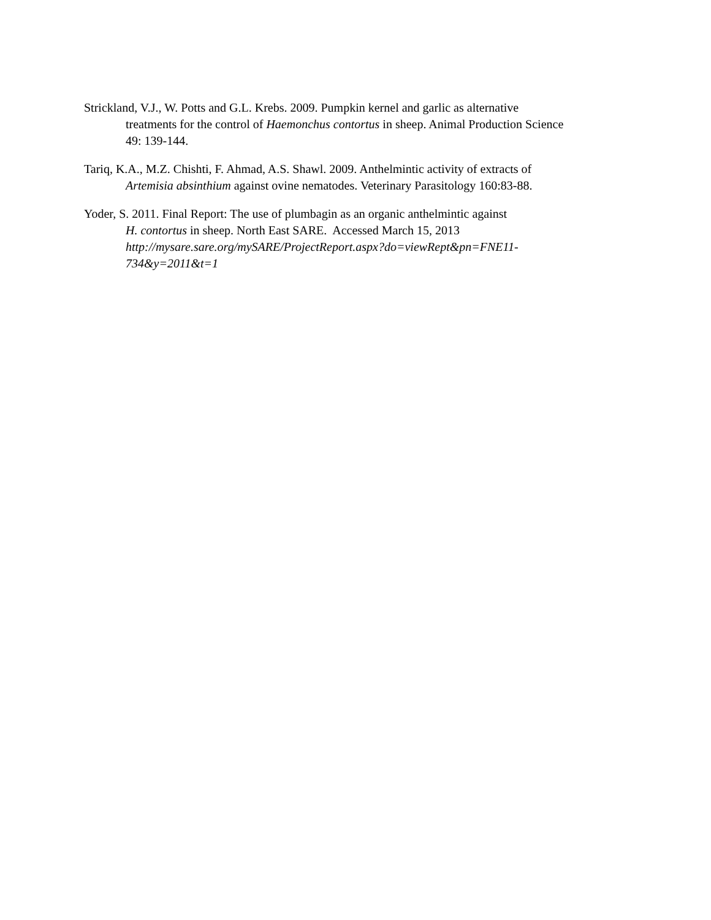Strickland, V.J., W. Potts and G.L. Krebs. 2009. Pumpkin kernel and garlic as alternative
treatments for the control of Haemonchus contortus in sheep. Animal Production Science
49: 139-144.
Tariq, K.A., M.Z. Chishti, F. Ahmad, A.S. Shawl. 2009. Anthelmintic activity of extracts of
Artemisia absinthium against ovine nematodes. Veterinary Parasitology 160:83-88.
Yoder, S. 2011. Final Report: The use of plumbagin as an organic anthelmintic against
H. contortus in sheep. North East SARE. Accessed March 15, 2013
http://mysare.sare.org/mySARE/ProjectReport.aspx?do=viewRept&pn=FNE11-
734&y=2011&t=1